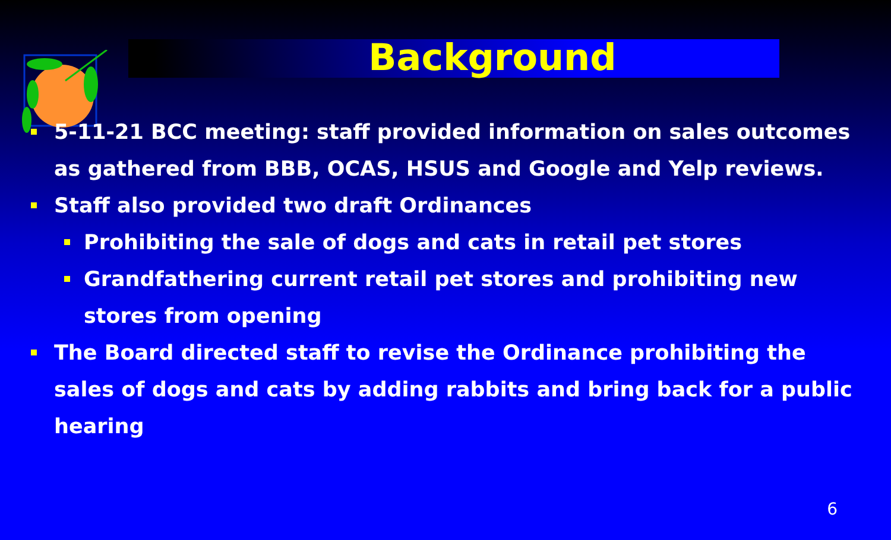Background
5-11-21 BCC meeting: staff provided information on sales outcomes as gathered from BBB, OCAS, HSUS and Google and Yelp reviews.
Staff also provided two draft Ordinances
Prohibiting the sale of dogs and cats in retail pet stores
Grandfathering current retail pet stores and prohibiting new stores from opening
The Board directed staff to revise the Ordinance prohibiting the sales of dogs and cats by adding rabbits and bring back for a public hearing
6